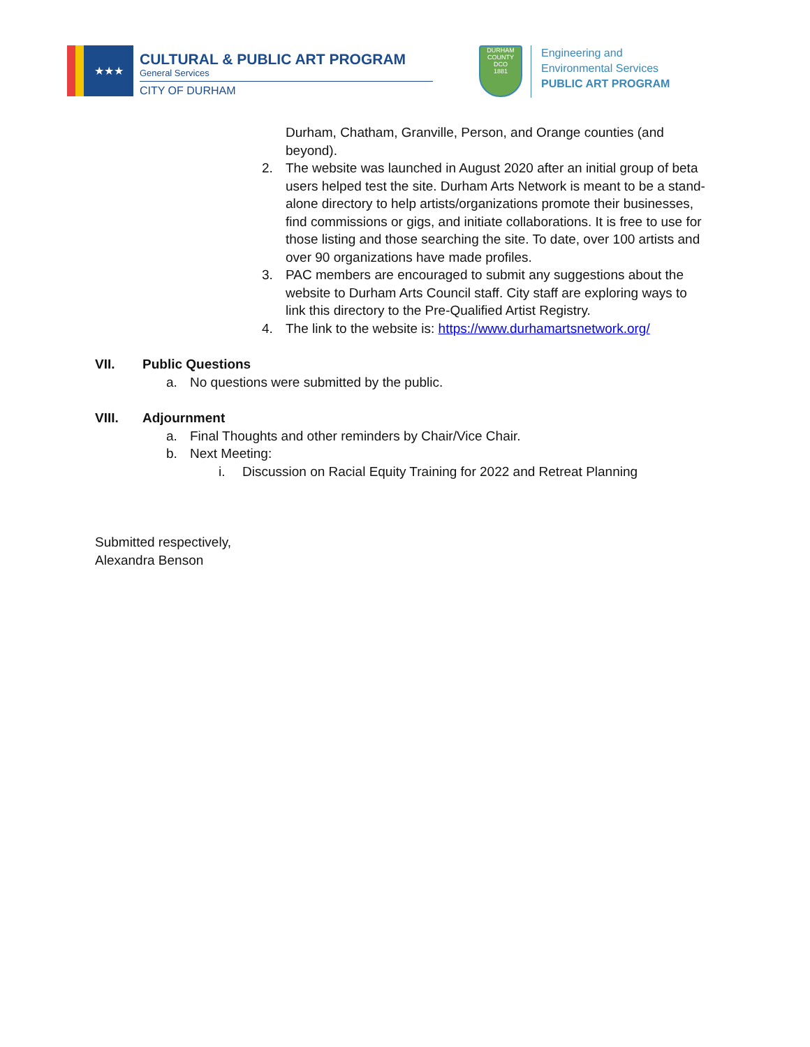★★★
CULTURAL & PUBLIC ART PROGRAM
General Services
CITY OF DURHAM
DURHAM COUNTY
DCO
1881
Engineering and
Environmental Services
PUBLIC ART PROGRAM
Durham, Chatham, Granville, Person, and Orange counties (and beyond).
2. The website was launched in August 2020 after an initial group of beta users helped test the site. Durham Arts Network is meant to be a stand-alone directory to help artists/organizations promote their businesses, find commissions or gigs, and initiate collaborations. It is free to use for those listing and those searching the site. To date, over 100 artists and over 90 organizations have made profiles.
3. PAC members are encouraged to submit any suggestions about the website to Durham Arts Council staff. City staff are exploring ways to link this directory to the Pre-Qualified Artist Registry.
4. The link to the website is: https://www.durhamartsnetwork.org/
VII. Public Questions
a. No questions were submitted by the public.
VIII. Adjournment
a. Final Thoughts and other reminders by Chair/Vice Chair.
b. Next Meeting:
i. Discussion on Racial Equity Training for 2022 and Retreat Planning
Submitted respectively,
Alexandra Benson